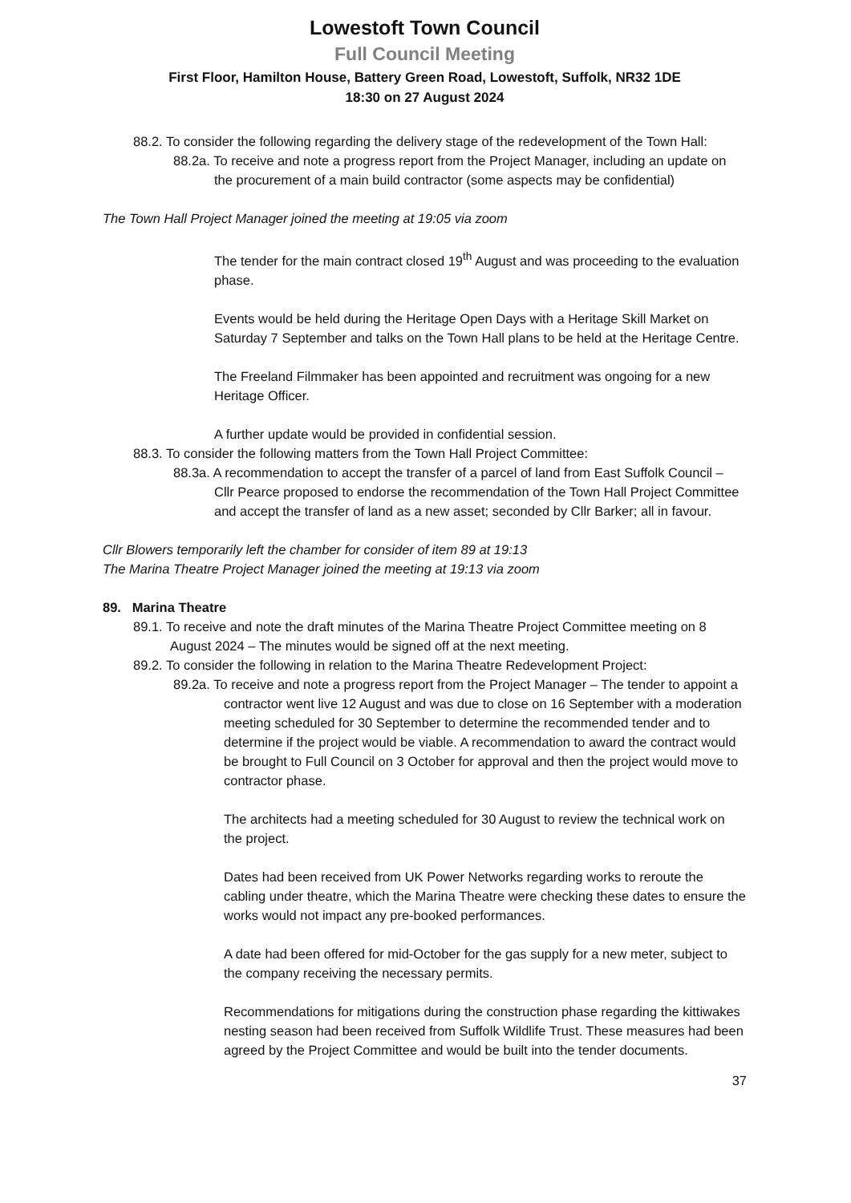Lowestoft Town Council
Full Council Meeting
First Floor, Hamilton House, Battery Green Road, Lowestoft, Suffolk, NR32 1DE
18:30 on 27 August 2024
88.2. To consider the following regarding the delivery stage of the redevelopment of the Town Hall:
88.2a. To receive and note a progress report from the Project Manager, including an update on the procurement of a main build contractor (some aspects may be confidential)
The Town Hall Project Manager joined the meeting at 19:05 via zoom
The tender for the main contract closed 19<sup>th</sup> August and was proceeding to the evaluation phase.
Events would be held during the Heritage Open Days with a Heritage Skill Market on Saturday 7 September and talks on the Town Hall plans to be held at the Heritage Centre.
The Freeland Filmmaker has been appointed and recruitment was ongoing for a new Heritage Officer.
A further update would be provided in confidential session.
88.3. To consider the following matters from the Town Hall Project Committee:
88.3a. A recommendation to accept the transfer of a parcel of land from East Suffolk Council – Cllr Pearce proposed to endorse the recommendation of the Town Hall Project Committee and accept the transfer of land as a new asset; seconded by Cllr Barker; all in favour.
Cllr Blowers temporarily left the chamber for consider of item 89 at 19:13
The Marina Theatre Project Manager joined the meeting at 19:13 via zoom
89. Marina Theatre
89.1. To receive and note the draft minutes of the Marina Theatre Project Committee meeting on 8 August 2024 – The minutes would be signed off at the next meeting.
89.2. To consider the following in relation to the Marina Theatre Redevelopment Project:
89.2a. To receive and note a progress report from the Project Manager – The tender to appoint a contractor went live 12 August and was due to close on 16 September with a moderation meeting scheduled for 30 September to determine the recommended tender and to determine if the project would be viable. A recommendation to award the contract would be brought to Full Council on 3 October for approval and then the project would move to contractor phase.
The architects had a meeting scheduled for 30 August to review the technical work on the project.
Dates had been received from UK Power Networks regarding works to reroute the cabling under theatre, which the Marina Theatre were checking these dates to ensure the works would not impact any pre-booked performances.
A date had been offered for mid-October for the gas supply for a new meter, subject to the company receiving the necessary permits.
Recommendations for mitigations during the construction phase regarding the kittiwakes nesting season had been received from Suffolk Wildlife Trust. These measures had been agreed by the Project Committee and would be built into the tender documents.
37